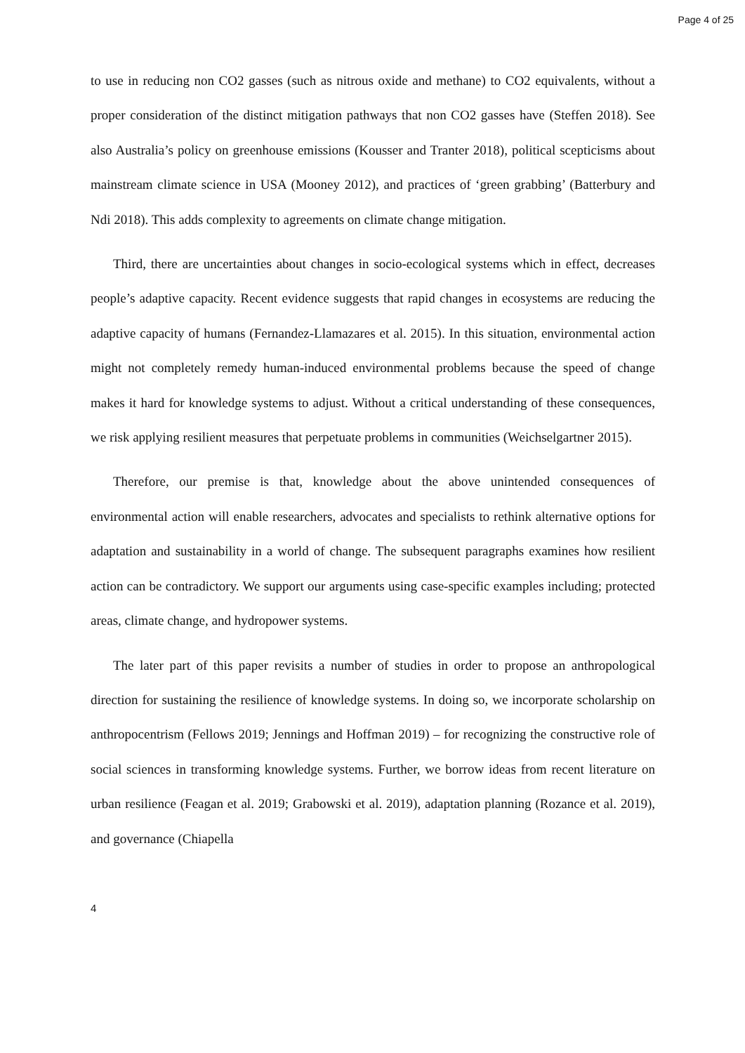Page 4 of 25
to use in reducing non CO2 gasses (such as nitrous oxide and methane) to CO2 equivalents, without a proper consideration of the distinct mitigation pathways that non CO2 gasses have (Steffen 2018). See also Australia’s policy on greenhouse emissions (Kousser and Tranter 2018), political scepticisms about mainstream climate science in USA (Mooney 2012), and practices of ‘green grabbing’ (Batterbury and Ndi 2018). This adds complexity to agreements on climate change mitigation.
Third, there are uncertainties about changes in socio-ecological systems which in effect, decreases people’s adaptive capacity. Recent evidence suggests that rapid changes in ecosystems are reducing the adaptive capacity of humans (Fernandez-Llamazares et al. 2015). In this situation, environmental action might not completely remedy human-induced environmental problems because the speed of change makes it hard for knowledge systems to adjust. Without a critical understanding of these consequences, we risk applying resilient measures that perpetuate problems in communities (Weichselgartner 2015).
Therefore, our premise is that, knowledge about the above unintended consequences of environmental action will enable researchers, advocates and specialists to rethink alternative options for adaptation and sustainability in a world of change. The subsequent paragraphs examines how resilient action can be contradictory. We support our arguments using case-specific examples including; protected areas, climate change, and hydropower systems.
The later part of this paper revisits a number of studies in order to propose an anthropological direction for sustaining the resilience of knowledge systems. In doing so, we incorporate scholarship on anthropocentrism (Fellows 2019; Jennings and Hoffman 2019) – for recognizing the constructive role of social sciences in transforming knowledge systems. Further, we borrow ideas from recent literature on urban resilience (Feagan et al. 2019; Grabowski et al. 2019), adaptation planning (Rozance et al. 2019), and governance (Chiapella
4